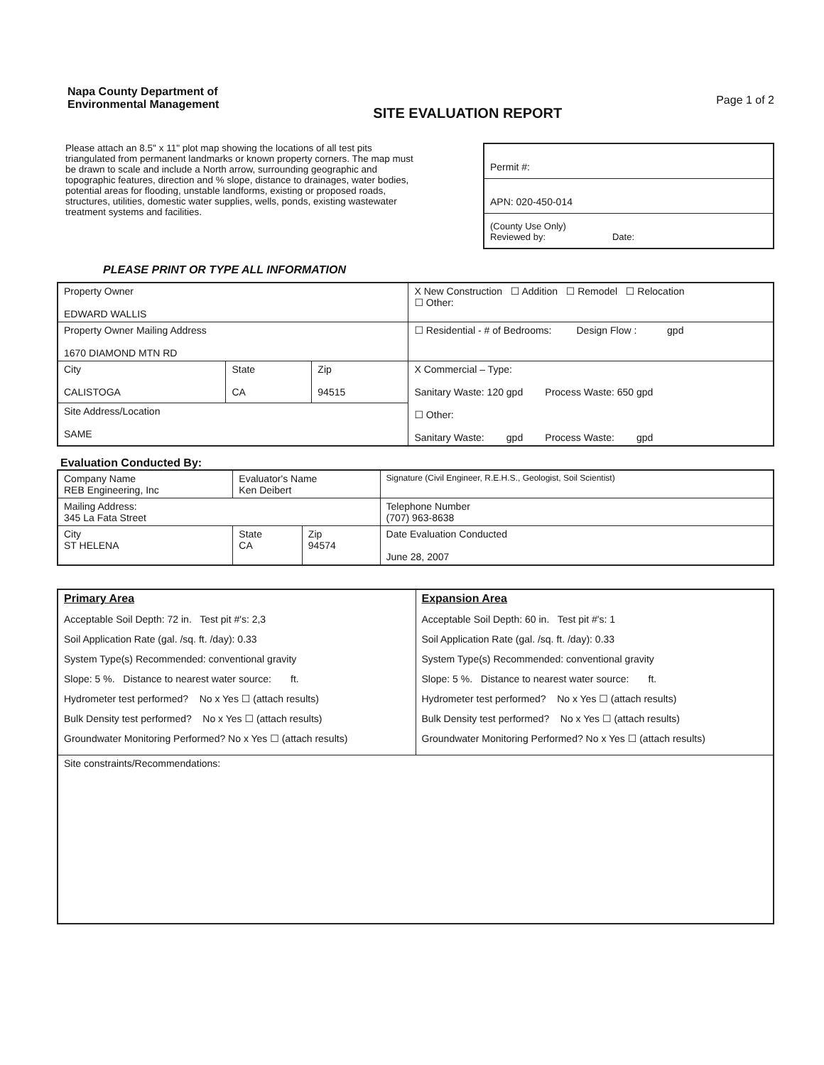Napa County Department of
Environmental Management
SITE EVALUATION REPORT
Page 1 of 2
Please attach an 8.5" x 11" plot map showing the locations of all test pits triangulated from permanent landmarks or known property corners. The map must be drawn to scale and include a North arrow, surrounding geographic and topographic features, direction and % slope, distance to drainages, water bodies, potential areas for flooding, unstable landforms, existing or proposed roads, structures, utilities, domestic water supplies, wells, ponds, existing wastewater treatment systems and facilities.
| Permit #: |
| APN: 020-450-014 |
| (County Use Only) Reviewed by: Date: |
PLEASE PRINT OR TYPE ALL INFORMATION
| Property Owner EDWARD WALLIS | | | X New Construction ☐ Addition ☐ Remodel ☐ Relocation ☐ Other: |
| Property Owner Mailing Address 1670 DIAMOND MTN RD | | | ☐ Residential - # of Bedrooms: Design Flow : gpd |
| City CALISTOGA | State CA | Zip 94515 | X Commercial – Type: Sanitary Waste: 120 gpd Process Waste: 650 gpd ☐ Other: Sanitary Waste: gpd Process Waste: gpd |
| Site Address/Location SAME | | | |
Evaluation Conducted By:
| Company Name REB Engineering, Inc | Evaluator's Name Ken Deibert | | Signature (Civil Engineer, R.E.H.S., Geologist, Soil Scientist) |
| Mailing Address: 345 La Fata Street | | | Telephone Number (707) 963-8638 |
| City ST HELENA | State CA | Zip 94574 | Date Evaluation Conducted June 28, 2007 |
| Primary Area Acceptable Soil Depth: 72 in. Test pit #'s: 2,3 Soil Application Rate (gal. /sq. ft. /day): 0.33 System Type(s) Recommended: conventional gravity Slope: 5 %. Distance to nearest water source: ft. Hydrometer test performed? No x Yes ☐ (attach results) Bulk Density test performed? No x Yes ☐ (attach results) Groundwater Monitoring Performed? No x Yes ☐ (attach results) | Expansion Area Acceptable Soil Depth: 60 in. Test pit #'s: 1 Soil Application Rate (gal. /sq. ft. /day): 0.33 System Type(s) Recommended: conventional gravity Slope: 5 %. Distance to nearest water source: ft. Hydrometer test performed? No x Yes ☐ (attach results) Bulk Density test performed? No x Yes ☐ (attach results) Groundwater Monitoring Performed? No x Yes ☐ (attach results) |
| Site constraints/Recommendations: | |